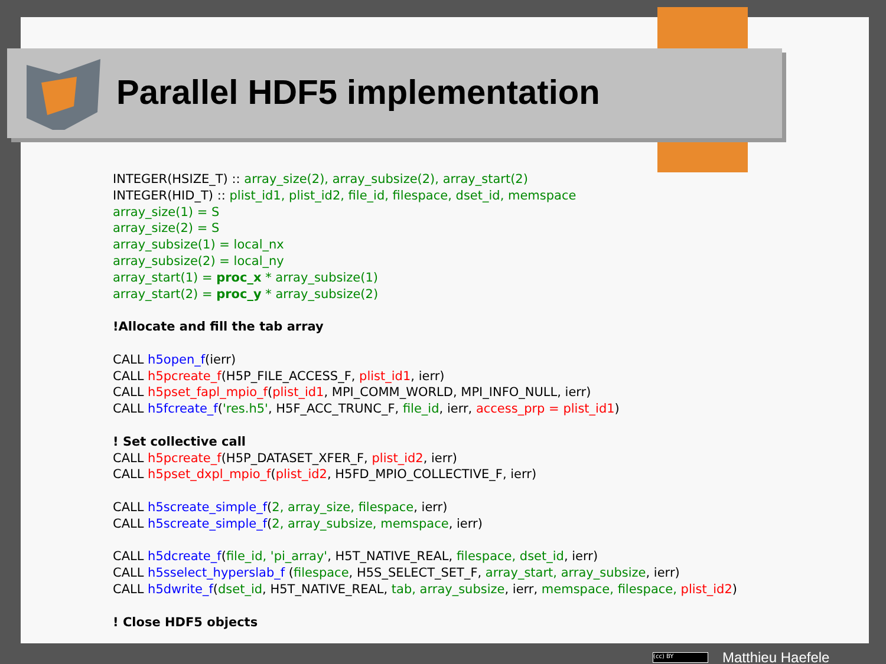Parallel HDF5 implementation
INTEGER(HSIZE_T) :: array_size(2), array_subsize(2), array_start(2)
INTEGER(HID_T) :: plist_id1, plist_id2, file_id, filespace, dset_id, memspace
array_size(1) = S
array_size(2) = S
array_subsize(1) = local_nx
array_subsize(2) = local_ny
array_start(1) = proc_x * array_subsize(1)
array_start(2) = proc_y * array_subsize(2)
!Allocate and fill the tab array
CALL h5open_f(ierr)
CALL h5pcreate_f(H5P_FILE_ACCESS_F, plist_id1, ierr)
CALL h5pset_fapl_mpio_f(plist_id1, MPI_COMM_WORLD, MPI_INFO_NULL, ierr)
CALL h5fcreate_f('res.h5', H5F_ACC_TRUNC_F, file_id, ierr, access_prp = plist_id1)
! Set collective call
CALL h5pcreate_f(H5P_DATASET_XFER_F, plist_id2, ierr)
CALL h5pset_dxpl_mpio_f(plist_id2, H5FD_MPIO_COLLECTIVE_F, ierr)
CALL h5screate_simple_f(2, array_size, filespace, ierr)
CALL h5screate_simple_f(2, array_subsize, memspace, ierr)
CALL h5dcreate_f(file_id, 'pi_array', H5T_NATIVE_REAL, filespace, dset_id, ierr)
CALL h5sselect_hyperslab_f (filespace, H5S_SELECT_SET_F, array_start, array_subsize, ierr)
CALL h5dwrite_f(dset_id, H5T_NATIVE_REAL, tab, array_subsize, ierr, memspace, filespace, plist_id2)
! Close HDF5 objects
(cc) BY Matthieu Haefele